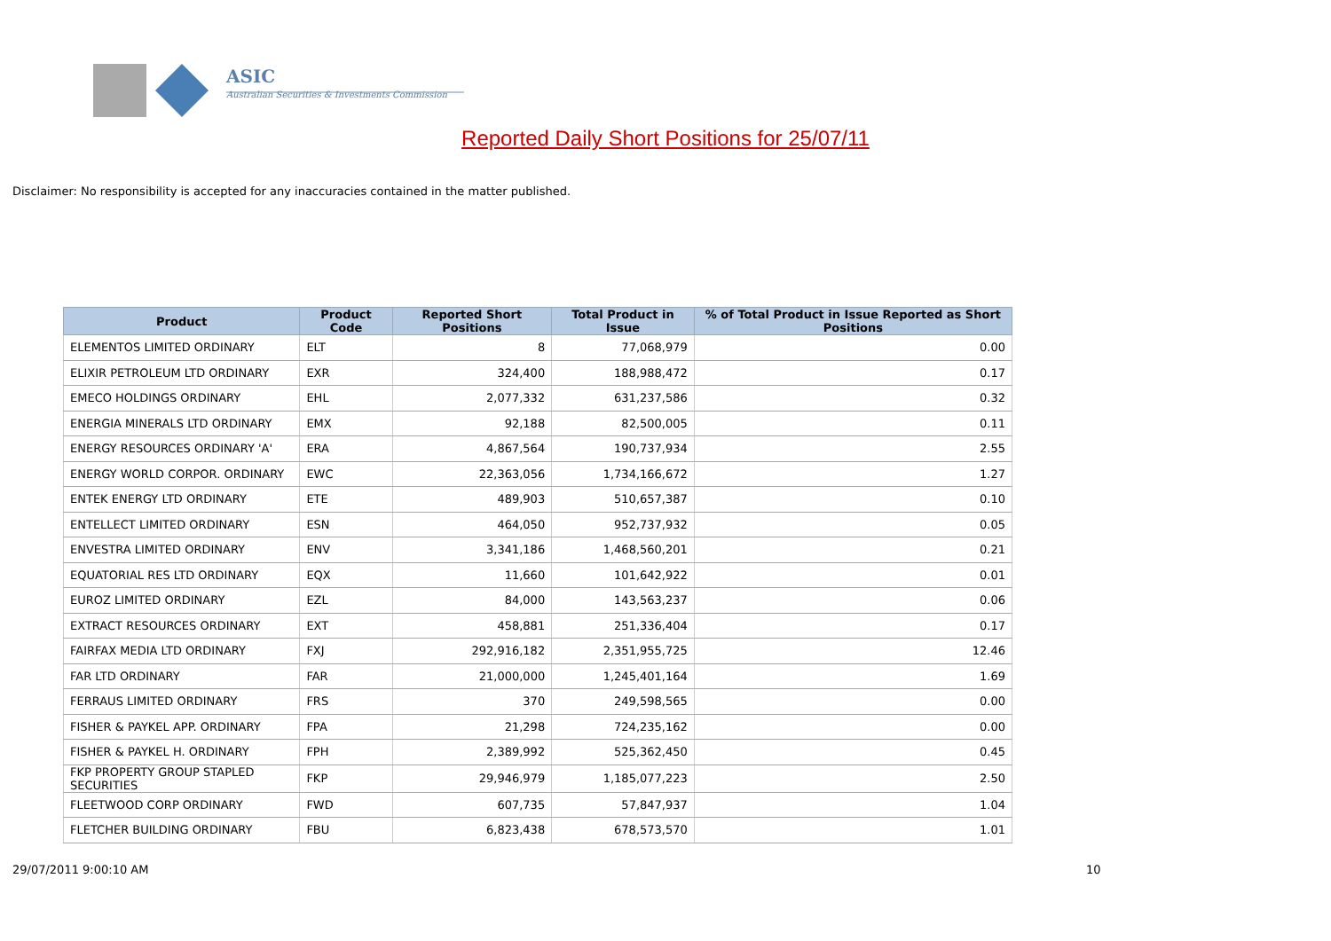ASIC
Australian Securities & Investments Commission
Reported Daily Short Positions for 25/07/11
Disclaimer: No responsibility is accepted for any inaccuracies contained in the matter published.
| Product | Product Code | Reported Short Positions | Total Product in Issue | % of Total Product in Issue Reported as Short Positions |
| --- | --- | --- | --- | --- |
| ELEMENTOS LIMITED ORDINARY | ELT | 8 | 77,068,979 | 0.00 |
| ELIXIR PETROLEUM LTD ORDINARY | EXR | 324,400 | 188,988,472 | 0.17 |
| EMECO HOLDINGS ORDINARY | EHL | 2,077,332 | 631,237,586 | 0.32 |
| ENERGIA MINERALS LTD ORDINARY | EMX | 92,188 | 82,500,005 | 0.11 |
| ENERGY RESOURCES ORDINARY 'A' | ERA | 4,867,564 | 190,737,934 | 2.55 |
| ENERGY WORLD CORPOR. ORDINARY | EWC | 22,363,056 | 1,734,166,672 | 1.27 |
| ENTEK ENERGY LTD ORDINARY | ETE | 489,903 | 510,657,387 | 0.10 |
| ENTELLECT LIMITED ORDINARY | ESN | 464,050 | 952,737,932 | 0.05 |
| ENVESTRA LIMITED ORDINARY | ENV | 3,341,186 | 1,468,560,201 | 0.21 |
| EQUATORIAL RES LTD ORDINARY | EQX | 11,660 | 101,642,922 | 0.01 |
| EUROZ LIMITED ORDINARY | EZL | 84,000 | 143,563,237 | 0.06 |
| EXTRACT RESOURCES ORDINARY | EXT | 458,881 | 251,336,404 | 0.17 |
| FAIRFAX MEDIA LTD ORDINARY | FXJ | 292,916,182 | 2,351,955,725 | 12.46 |
| FAR LTD ORDINARY | FAR | 21,000,000 | 1,245,401,164 | 1.69 |
| FERRAUS LIMITED ORDINARY | FRS | 370 | 249,598,565 | 0.00 |
| FISHER & PAYKEL APP. ORDINARY | FPA | 21,298 | 724,235,162 | 0.00 |
| FISHER & PAYKEL H. ORDINARY | FPH | 2,389,992 | 525,362,450 | 0.45 |
| FKP PROPERTY GROUP STAPLED SECURITIES | FKP | 29,946,979 | 1,185,077,223 | 2.50 |
| FLEETWOOD CORP ORDINARY | FWD | 607,735 | 57,847,937 | 1.04 |
| FLETCHER BUILDING ORDINARY | FBU | 6,823,438 | 678,573,570 | 1.01 |
29/07/2011 9:00:10 AM 10